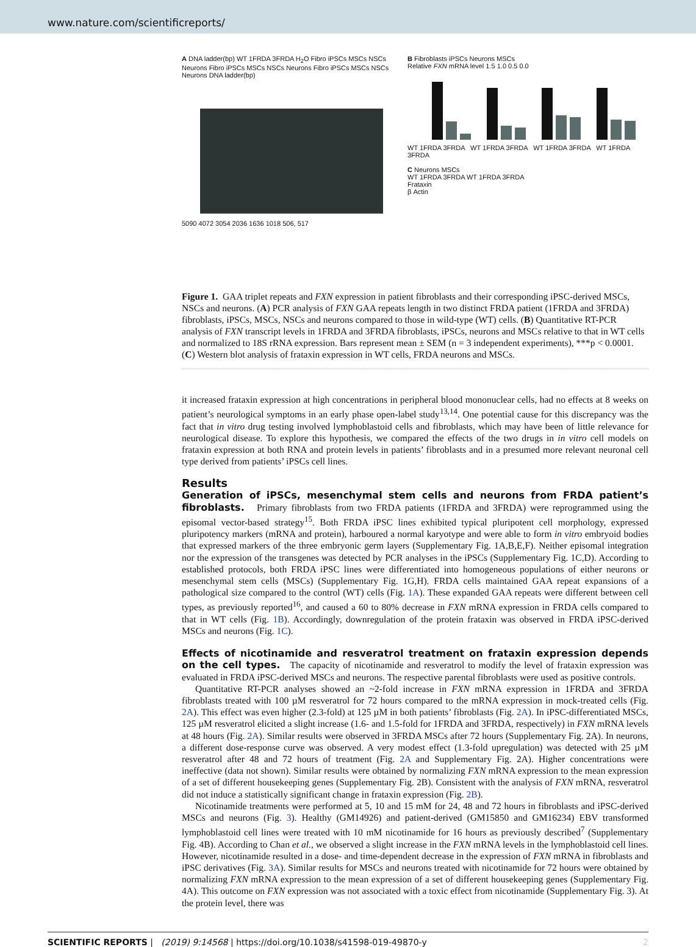www.nature.com/scientificreports/
A DNA ladder(bp) WT 1FRDA 3FRDA H<sub>2</sub>O Fibro iPSCs MSCs NSCs Neurons Fibro iPSCs MSCs NSCs Neurons Fibro iPSCs MSCs NSCs Neurons DNA ladder(bp)
5090 4072 3054 2036 1636 1018 506, 517
B Fibroblasts iPSCs Neurons MSCs
Relative FXN mRNA level 1.5 1.0 0.5 0.0
WT 1FRDA 3FRDA WT 1FRDA 3FRDA WT 1FRDA 3FRDA WT 1FRDA 3FRDA
C Neurons MSCs
WT 1FRDA 3FRDA WT 1FRDA 3FRDA
Frataxin
β Actin
Figure 1. GAA triplet repeats and FXN expression in patient fibroblasts and their corresponding iPSC-derived MSCs, NSCs and neurons. (A) PCR analysis of FXN GAA repeats length in two distinct FRDA patient (1FRDA and 3FRDA) fibroblasts, iPSCs, MSCs, NSCs and neurons compared to those in wild-type (WT) cells. (B) Quantitative RT-PCR analysis of FXN transcript levels in 1FRDA and 3FRDA fibroblasts, iPSCs, neurons and MSCs relative to that in WT cells and normalized to 18S rRNA expression. Bars represent mean ± SEM (n = 3 independent experiments), ***p < 0.0001. (C) Western blot analysis of frataxin expression in WT cells, FRDA neurons and MSCs.
it increased frataxin expression at high concentrations in peripheral blood mononuclear cells, had no effects at 8 weeks on patient’s neurological symptoms in an early phase open-label study<sup>13,14</sup>. One potential cause for this discrepancy was the fact that in vitro drug testing involved lymphoblastoid cells and fibroblasts, which may have been of little relevance for neurological disease. To explore this hypothesis, we compared the effects of the two drugs in in vitro cell models on frataxin expression at both RNA and protein levels in patients’ fibroblasts and in a presumed more relevant neuronal cell type derived from patients’ iPSCs cell lines.
Results
Generation of iPSCs, mesenchymal stem cells and neurons from FRDA patient’s fibroblasts. Primary fibroblasts from two FRDA patients (1FRDA and 3FRDA) were reprogrammed using the episomal vector-based strategy<sup>15</sup>. Both FRDA iPSC lines exhibited typical pluripotent cell morphology, expressed pluripotency markers (mRNA and protein), harboured a normal karyotype and were able to form in vitro embryoid bodies that expressed markers of the three embryonic germ layers (Supplementary Fig. 1A,B,E,F). Neither episomal integration nor the expression of the transgenes was detected by PCR analyses in the iPSCs (Supplementary Fig. 1C,D). According to established protocols, both FRDA iPSC lines were differentiated into homogeneous populations of either neurons or mesenchymal stem cells (MSCs) (Supplementary Fig. 1G,H). FRDA cells maintained GAA repeat expansions of a pathological size compared to the control (WT) cells (Fig. 1A). These expanded GAA repeats were different between cell types, as previously reported<sup>16</sup>, and caused a 60 to 80% decrease in FXN mRNA expression in FRDA cells compared to that in WT cells (Fig. 1B). Accordingly, downregulation of the protein frataxin was observed in FRDA iPSC-derived MSCs and neurons (Fig. 1C).
Effects of nicotinamide and resveratrol treatment on frataxin expression depends on the cell types. The capacity of nicotinamide and resveratrol to modify the level of frataxin expression was evaluated in FRDA iPSC-derived MSCs and neurons. The respective parental fibroblasts were used as positive controls.
Quantitative RT-PCR analyses showed an ~2-fold increase in FXN mRNA expression in 1FRDA and 3FRDA fibroblasts treated with 100 µM resveratrol for 72 hours compared to the mRNA expression in mock-treated cells (Fig. 2A). This effect was even higher (2.3-fold) at 125 µM in both patients’ fibroblasts (Fig. 2A). In iPSC-differentiated MSCs, 125 µM resveratrol elicited a slight increase (1.6- and 1.5-fold for 1FRDA and 3FRDA, respectively) in FXN mRNA levels at 48 hours (Fig. 2A). Similar results were observed in 3FRDA MSCs after 72 hours (Supplementary Fig. 2A). In neurons, a different dose-response curve was observed. A very modest effect (1.3-fold upregulation) was detected with 25 µM resveratrol after 48 and 72 hours of treatment (Fig. 2A and Supplementary Fig. 2A). Higher concentrations were ineffective (data not shown). Similar results were obtained by normalizing FXN mRNA expression to the mean expression of a set of different housekeeping genes (Supplementary Fig. 2B). Consistent with the analysis of FXN mRNA, resveratrol did not induce a statistically significant change in frataxin expression (Fig. 2B).
Nicotinamide treatments were performed at 5, 10 and 15 mM for 24, 48 and 72 hours in fibroblasts and iPSC-derived MSCs and neurons (Fig. 3). Healthy (GM14926) and patient-derived (GM15850 and GM16234) EBV transformed lymphoblastoid cell lines were treated with 10 mM nicotinamide for 16 hours as previously described<sup>7</sup> (Supplementary Fig. 4B). According to Chan et al., we observed a slight increase in the FXN mRNA levels in the lymphoblastoid cell lines. However, nicotinamide resulted in a dose- and time-dependent decrease in the expression of FXN mRNA in fibroblasts and iPSC derivatives (Fig. 3A). Similar results for MSCs and neurons treated with nicotinamide for 72 hours were obtained by normalizing FXN mRNA expression to the mean expression of a set of different housekeeping genes (Supplementary Fig. 4A). This outcome on FXN expression was not associated with a toxic effect from nicotinamide (Supplementary Fig. 3). At the protein level, there was
SCIENTIFIC REPORTS | (2019) 9:14568 | https://doi.org/10.1038/s41598-019-49870-y 2